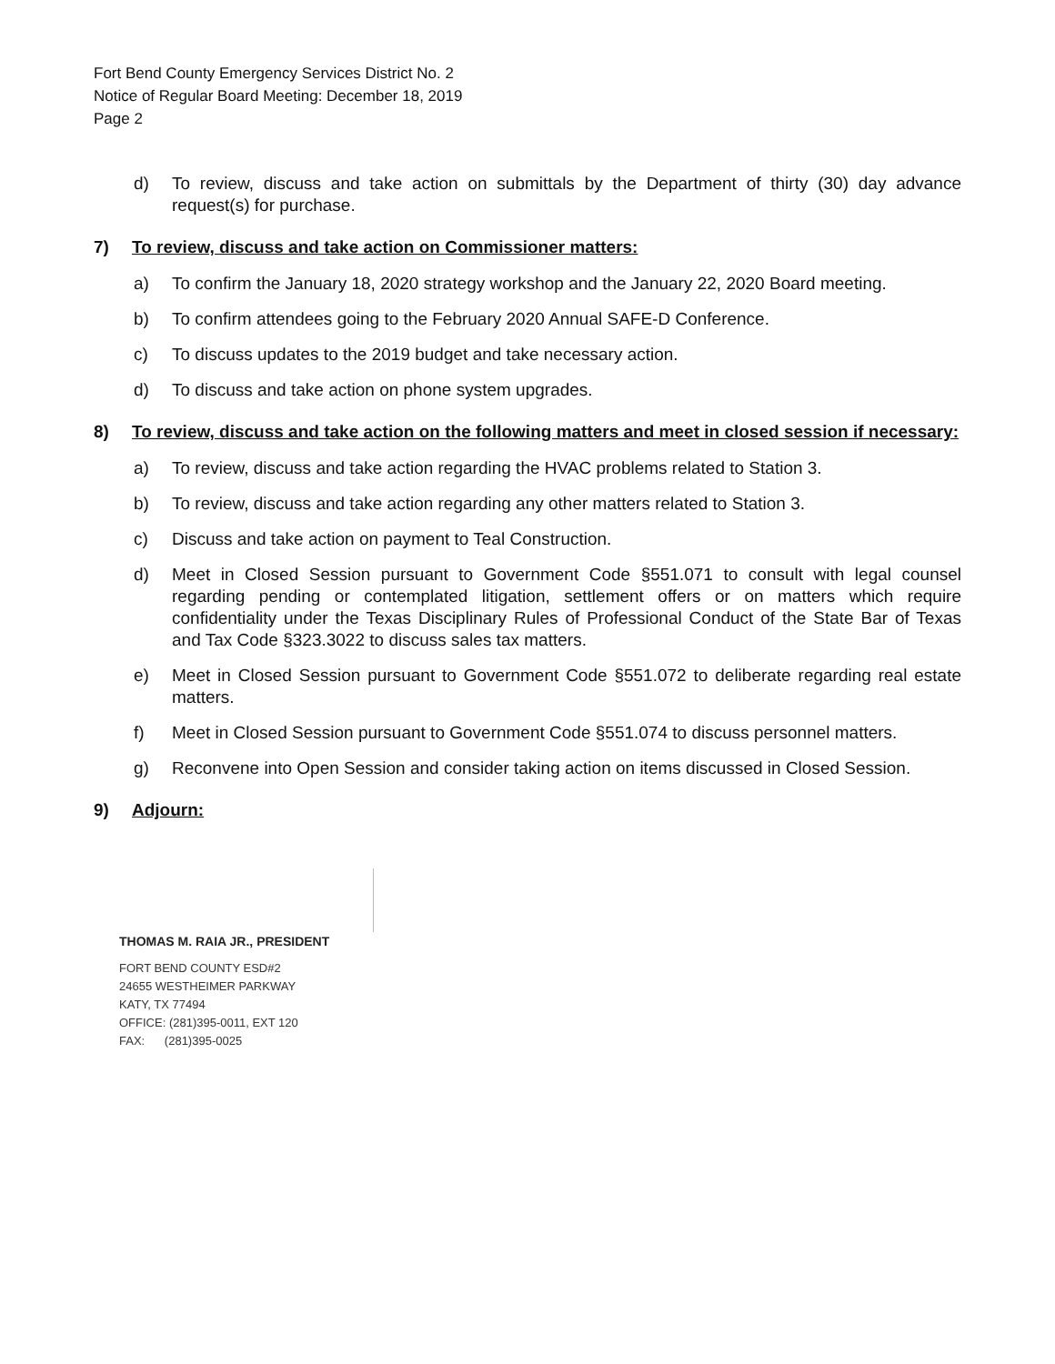Fort Bend County Emergency Services District No. 2
Notice of Regular Board Meeting: December 18, 2019
Page 2
d) To review, discuss and take action on submittals by the Department of thirty (30) day advance request(s) for purchase.
7) To review, discuss and take action on Commissioner matters:
a) To confirm the January 18, 2020 strategy workshop and the January 22, 2020 Board meeting.
b) To confirm attendees going to the February 2020 Annual SAFE-D Conference.
c) To discuss updates to the 2019 budget and take necessary action.
d) To discuss and take action on phone system upgrades.
8) To review, discuss and take action on the following matters and meet in closed session if necessary:
a) To review, discuss and take action regarding the HVAC problems related to Station 3.
b) To review, discuss and take action regarding any other matters related to Station 3.
c) Discuss and take action on payment to Teal Construction.
d) Meet in Closed Session pursuant to Government Code §551.071 to consult with legal counsel regarding pending or contemplated litigation, settlement offers or on matters which require confidentiality under the Texas Disciplinary Rules of Professional Conduct of the State Bar of Texas and Tax Code §323.3022 to discuss sales tax matters.
e) Meet in Closed Session pursuant to Government Code §551.072 to deliberate regarding real estate matters.
f) Meet in Closed Session pursuant to Government Code §551.074 to discuss personnel matters.
g) Reconvene into Open Session and consider taking action on items discussed in Closed Session.
9) Adjourn:
THOMAS M. RAIA JR., PRESIDENT
FORT BEND COUNTY ESD#2
24655 WESTHEIMER PARKWAY
KATY, TX 77494
OFFICE: (281)395-0011, EXT 120
FAX: (281)395-0025